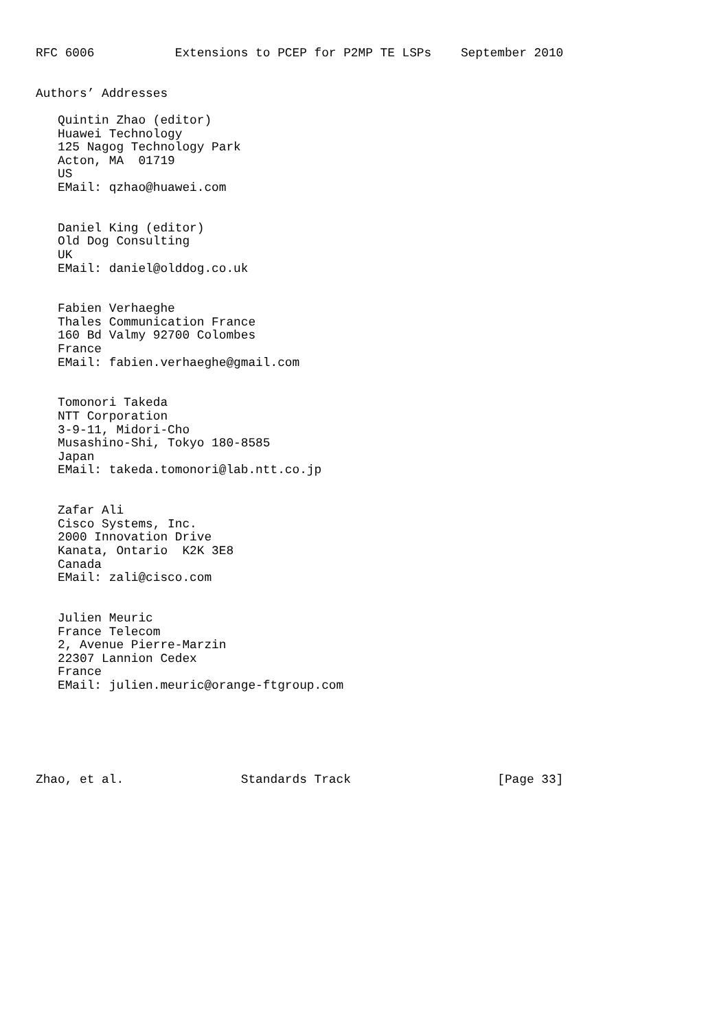RFC 6006           Extensions to PCEP for P2MP TE LSPs    September 2010


Authors’ Addresses

   Quintin Zhao (editor)
   Huawei Technology
   125 Nagog Technology Park
   Acton, MA  01719
   US
   EMail: qzhao@huawei.com


   Daniel King (editor)
   Old Dog Consulting
   UK
   EMail: daniel@olddog.co.uk


   Fabien Verhaeghe
   Thales Communication France
   160 Bd Valmy 92700 Colombes
   France
   EMail: fabien.verhaeghe@gmail.com


   Tomonori Takeda
   NTT Corporation
   3-9-11, Midori-Cho
   Musashino-Shi, Tokyo 180-8585
   Japan
   EMail: takeda.tomonori@lab.ntt.co.jp


   Zafar Ali
   Cisco Systems, Inc.
   2000 Innovation Drive
   Kanata, Ontario  K2K 3E8
   Canada
   EMail: zali@cisco.com


   Julien Meuric
   France Telecom
   2, Avenue Pierre-Marzin
   22307 Lannion Cedex
   France
   EMail: julien.meuric@orange-ftgroup.com






Zhao, et al.                Standards Track                    [Page 33]